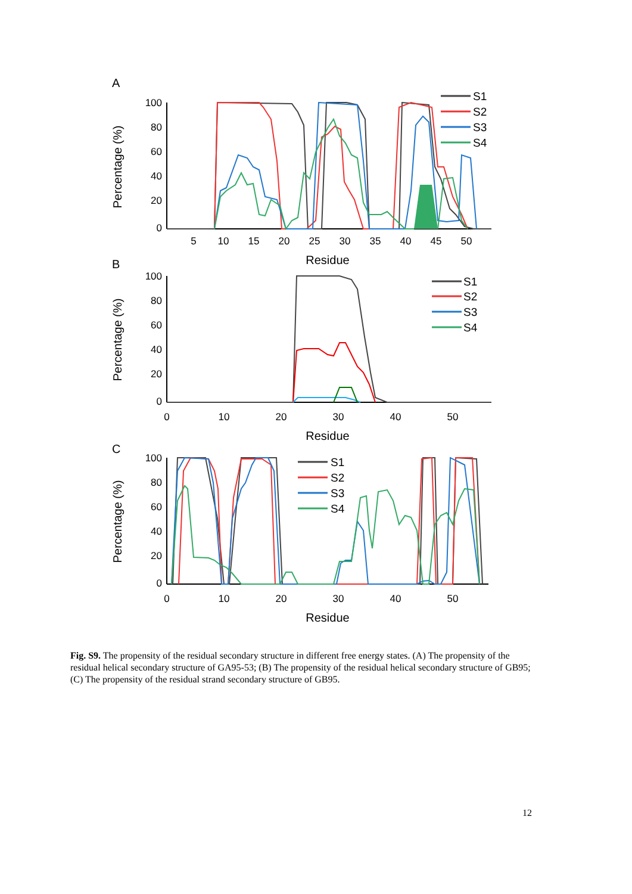A
B
C
100
80
60
40
20
0
5
10
15
20
25
30
35
40
45
50
Residue
Percentage (%)
S1
S2
S3
S4
100
80
60
40
20
0
0
10
20
30
40
50
Residue
Percentage (%)
S1
S2
S3
S4
100
80
60
40
20
0
0
10
20
30
40
50
Residue
Percentage (%)
S1
S2
S3
S4
Fig. S9. The propensity of the residual secondary structure in different free energy states. (A) The propensity of the residual helical secondary structure of GA95-53; (B) The propensity of the residual helical secondary structure of GB95; (C) The propensity of the residual strand secondary structure of GB95.
12